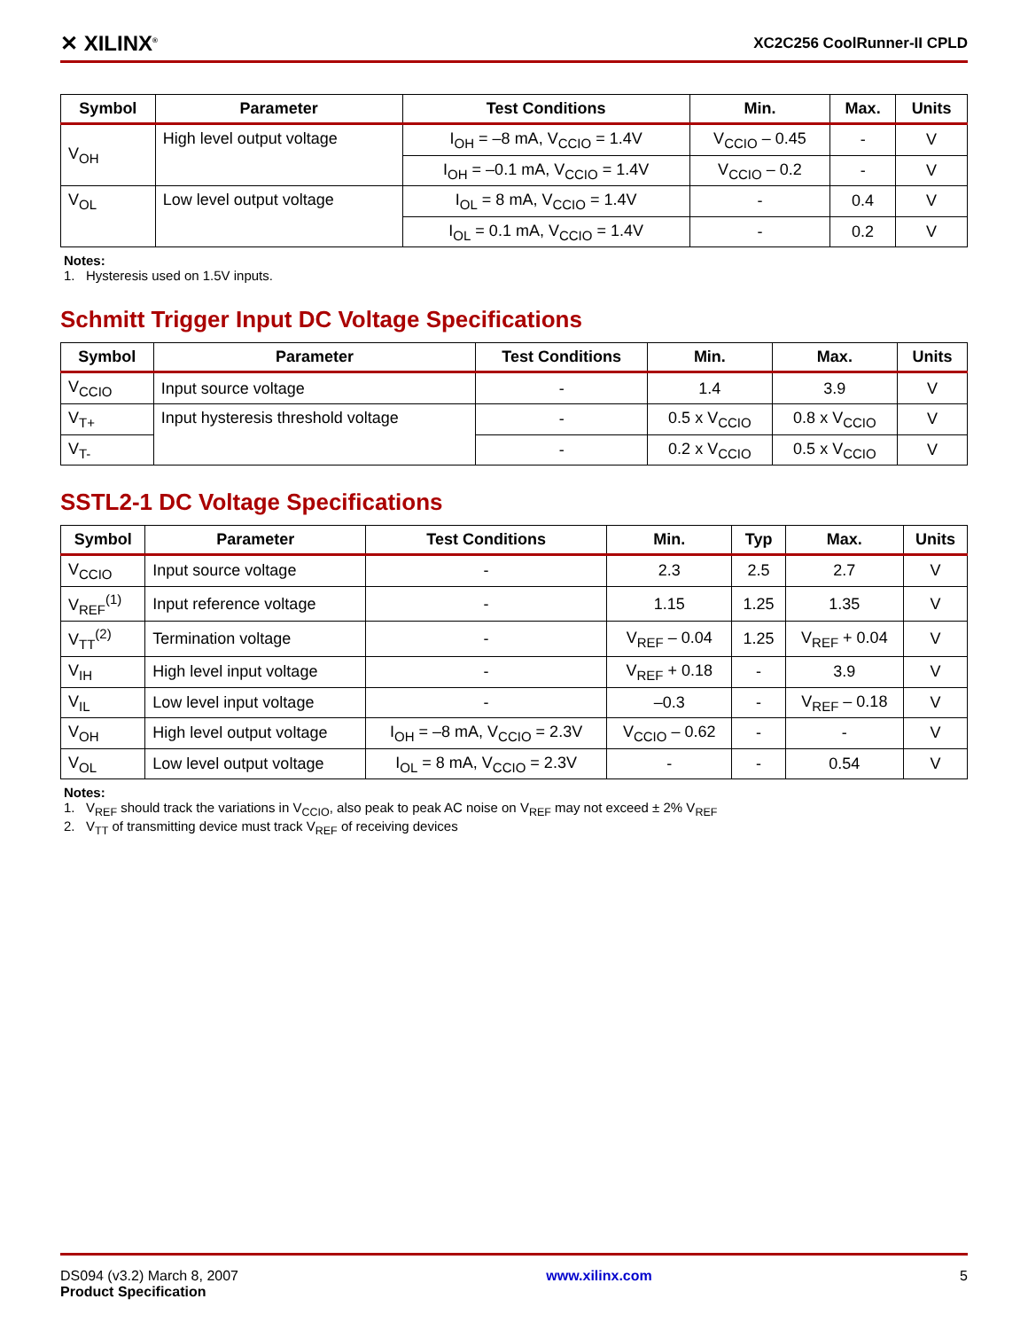✕ XILINX<sup>®</sup> XC2C256 CoolRunner-II CPLD
| Symbol | Parameter | Test Conditions | Min. | Max. | Units |
| --- | --- | --- | --- | --- | --- |
| V<sub>OH</sub> | High level output voltage | I<sub>OH</sub> = –8 mA, V<sub>CCIO</sub> = 1.4V | V<sub>CCIO</sub> – 0.45 | - | V |
| | | I<sub>OH</sub> = –0.1 mA, V<sub>CCIO</sub> = 1.4V | V<sub>CCIO</sub> – 0.2 | - | V |
| V<sub>OL</sub> | Low level output voltage | I<sub>OL</sub> = 8 mA, V<sub>CCIO</sub> = 1.4V | - | 0.4 | V |
| | | I<sub>OL</sub> = 0.1 mA, V<sub>CCIO</sub> = 1.4V | - | 0.2 | V |
Notes:
1. Hysteresis used on 1.5V inputs.
Schmitt Trigger Input DC Voltage Specifications
| Symbol | Parameter | Test Conditions | Min. | Max. | Units |
| --- | --- | --- | --- | --- | --- |
| V<sub>CCIO</sub> | Input source voltage | - | 1.4 | 3.9 | V |
| V<sub>T+</sub> | Input hysteresis threshold voltage | - | 0.5 x V<sub>CCIO</sub> | 0.8 x V<sub>CCIO</sub> | V |
| V<sub>T-</sub> | | - | 0.2 x V<sub>CCIO</sub> | 0.5 x V<sub>CCIO</sub> | V |
SSTL2-1 DC Voltage Specifications
| Symbol | Parameter | Test Conditions | Min. | Typ | Max. | Units |
| --- | --- | --- | --- | --- | --- | --- |
| V<sub>CCIO</sub> | Input source voltage | - | 2.3 | 2.5 | 2.7 | V |
| V<sub>REF</sub><sup>(1)</sup> | Input reference voltage | - | 1.15 | 1.25 | 1.35 | V |
| V<sub>TT</sub><sup>(2)</sup> | Termination voltage | - | V<sub>REF</sub> – 0.04 | 1.25 | V<sub>REF</sub> + 0.04 | V |
| V<sub>IH</sub> | High level input voltage | - | V<sub>REF</sub> + 0.18 | - | 3.9 | V |
| V<sub>IL</sub> | Low level input voltage | - | –0.3 | - | V<sub>REF</sub> – 0.18 | V |
| V<sub>OH</sub> | High level output voltage | I<sub>OH</sub> = –8 mA, V<sub>CCIO</sub> = 2.3V | V<sub>CCIO</sub> – 0.62 | - | - | V |
| V<sub>OL</sub> | Low level output voltage | I<sub>OL</sub> = 8 mA, V<sub>CCIO</sub> = 2.3V | - | - | 0.54 | V |
Notes:
1. V<sub>REF</sub> should track the variations in V<sub>CCIO</sub>, also peak to peak AC noise on V<sub>REF</sub> may not exceed ± 2% V<sub>REF</sub>
2. V<sub>TT</sub> of transmitting device must track V<sub>REF</sub> of receiving devices
DS094 (v3.2) March 8, 2007
Product Specification
www.xilinx.com 5